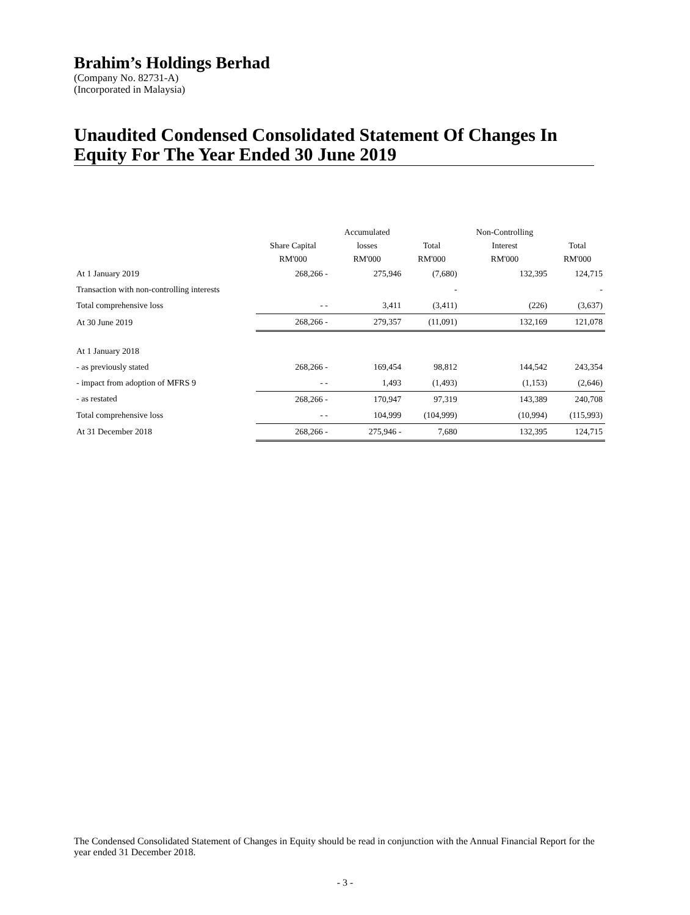Brahim’s Holdings Berhad
(Company No. 82731-A)
(Incorporated in Malaysia)
Unaudited Condensed Consolidated Statement Of Changes In Equity For The Year Ended 30 June 2019
| | | Accumulated | | Non-Controlling | |
| --- | --- | --- | --- | --- | --- |
| | Share Capital | losses | Total | Interest | Total |
| | RM'000 | RM'000 | RM'000 | RM'000 | RM'000 |
| At 1 January 2019 | 268,266 - | 275,946 | (7,680) | 132,395 | 124,715 |
| Transaction with non-controlling interests | | | - | | - |
| Total comprehensive loss | - - | 3,411 | (3,411) | (226) | (3,637) |
| At 30 June 2019 | 268,266 - | 279,357 | (11,091) | 132,169 | 121,078 |
| At 1 January 2018 | | | | | |
| - as previously stated | 268,266 - | 169,454 | 98,812 | 144,542 | 243,354 |
| - impact from adoption of MFRS 9 | - - | 1,493 | (1,493) | (1,153) | (2,646) |
| - as restated | 268,266 - | 170,947 | 97,319 | 143,389 | 240,708 |
| Total comprehensive loss | - - | 104,999 | (104,999) | (10,994) | (115,993) |
| At 31 December 2018 | 268,266 - | 275,946 - | 7,680 | 132,395 | 124,715 |
The Condensed Consolidated Statement of Changes in Equity should be read in conjunction with the Annual Financial Report for the year ended 31 December 2018.
- 3 -